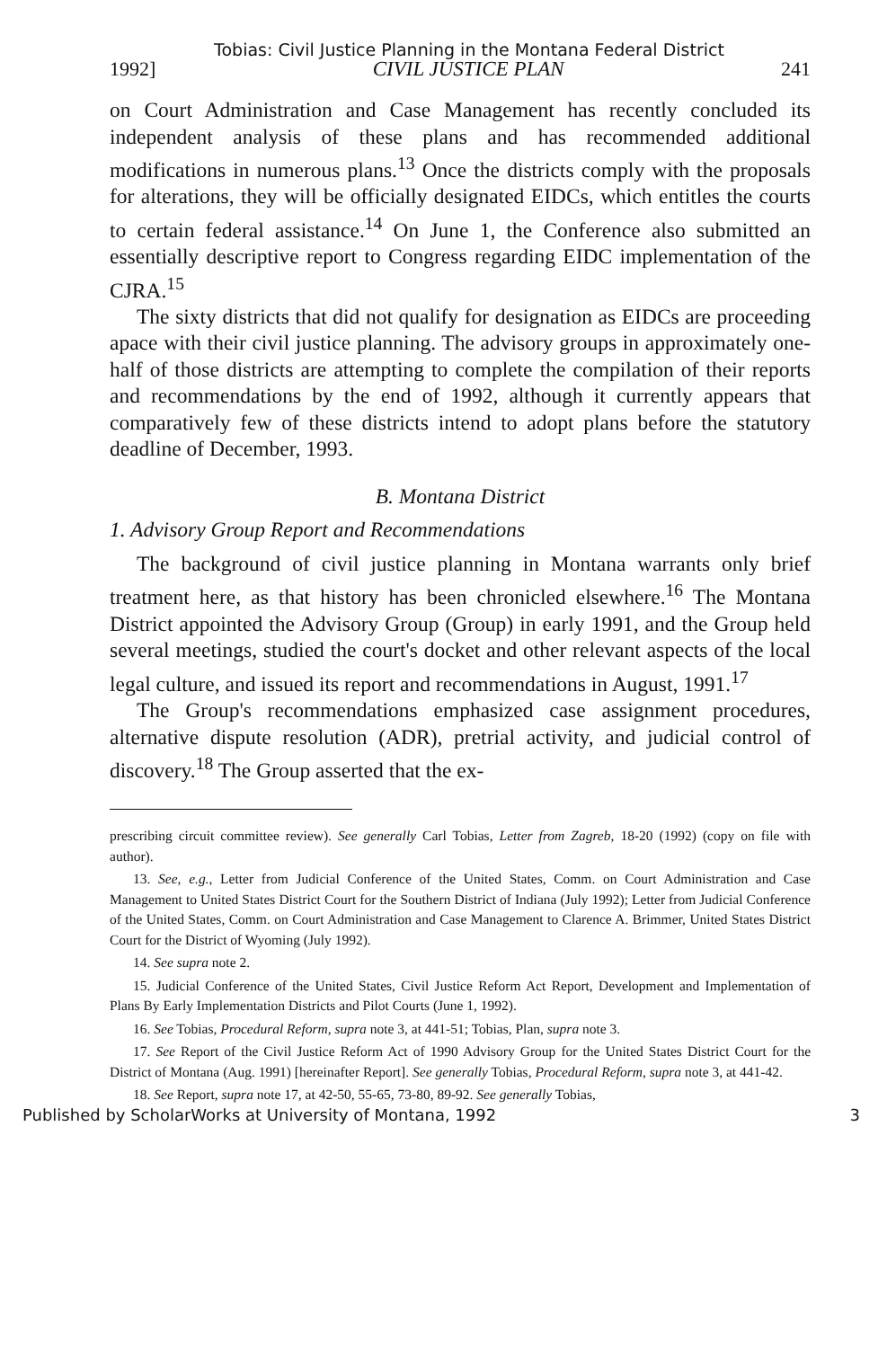Tobias: Civil Justice Planning in the Montana Federal District
1992] CIVIL JUSTICE PLAN 241
on Court Administration and Case Management has recently concluded its independent analysis of these plans and has recommended additional modifications in numerous plans.<sup>13</sup> Once the districts comply with the proposals for alterations, they will be officially designated EIDCs, which entitles the courts to certain federal assistance.<sup>14</sup> On June 1, the Conference also submitted an essentially descriptive report to Congress regarding EIDC implementation of the CJRA.<sup>15</sup>
The sixty districts that did not qualify for designation as EIDCs are proceeding apace with their civil justice planning. The advisory groups in approximately one-half of those districts are attempting to complete the compilation of their reports and recommendations by the end of 1992, although it currently appears that comparatively few of these districts intend to adopt plans before the statutory deadline of December, 1993.
B. Montana District
1. Advisory Group Report and Recommendations
The background of civil justice planning in Montana warrants only brief treatment here, as that history has been chronicled elsewhere.<sup>16</sup> The Montana District appointed the Advisory Group (Group) in early 1991, and the Group held several meetings, studied the court's docket and other relevant aspects of the local legal culture, and issued its report and recommendations in August, 1991.<sup>17</sup>
The Group's recommendations emphasized case assignment procedures, alternative dispute resolution (ADR), pretrial activity, and judicial control of discovery.<sup>18</sup> The Group asserted that the ex-
prescribing circuit committee review). See generally Carl Tobias, Letter from Zagreb, 18-20 (1992) (copy on file with author).
13. See, e.g., Letter from Judicial Conference of the United States, Comm. on Court Administration and Case Management to United States District Court for the Southern District of Indiana (July 1992); Letter from Judicial Conference of the United States, Comm. on Court Administration and Case Management to Clarence A. Brimmer, United States District Court for the District of Wyoming (July 1992).
14. See supra note 2.
15. Judicial Conference of the United States, Civil Justice Reform Act Report, Development and Implementation of Plans By Early Implementation Districts and Pilot Courts (June 1, 1992).
16. See Tobias, Procedural Reform, supra note 3, at 441-51; Tobias, Plan, supra note 3.
17. See Report of the Civil Justice Reform Act of 1990 Advisory Group for the United States District Court for the District of Montana (Aug. 1991) [hereinafter Report]. See generally Tobias, Procedural Reform, supra note 3, at 441-42.
18. See Report, supra note 17, at 42-50, 55-65, 73-80, 89-92. See generally Tobias,
Published by ScholarWorks at University of Montana, 1992 3